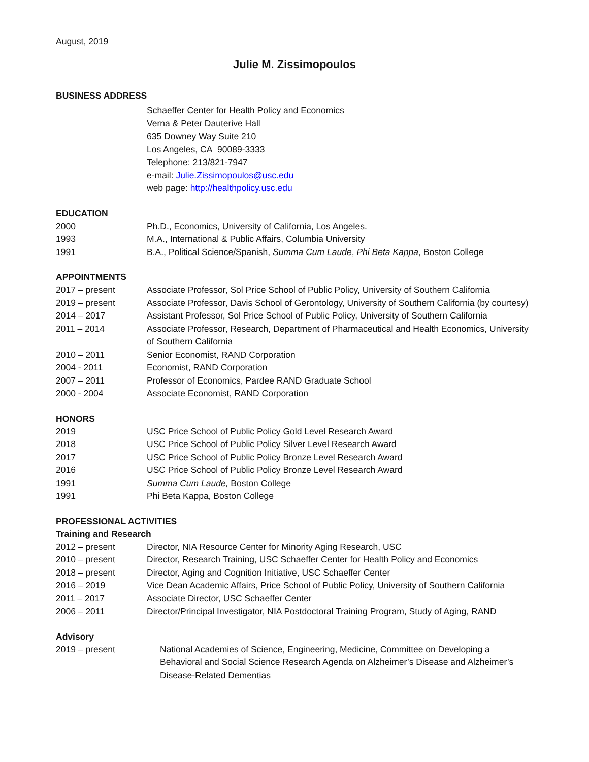August, 2019
Julie M. Zissimopoulos
BUSINESS ADDRESS
Schaeffer Center for Health Policy and Economics
Verna & Peter Dauterive Hall
635 Downey Way Suite 210
Los Angeles, CA 90089-3333
Telephone: 213/821-7947
e-mail: Julie.Zissimopoulos@usc.edu
web page: http://healthpolicy.usc.edu
EDUCATION
2000 Ph.D., Economics, University of California, Los Angeles.
1993 M.A., International & Public Affairs, Columbia University
1991 B.A., Political Science/Spanish, Summa Cum Laude, Phi Beta Kappa, Boston College
APPOINTMENTS
2017 – present Associate Professor, Sol Price School of Public Policy, University of Southern California
2019 – present Associate Professor, Davis School of Gerontology, University of Southern California (by courtesy)
2014 – 2017 Assistant Professor, Sol Price School of Public Policy, University of Southern California
2011 – 2014 Associate Professor, Research, Department of Pharmaceutical and Health Economics, University of Southern California
2010 – 2011 Senior Economist, RAND Corporation
2004 - 2011 Economist, RAND Corporation
2007 – 2011 Professor of Economics, Pardee RAND Graduate School
2000 - 2004 Associate Economist, RAND Corporation
HONORS
2019 USC Price School of Public Policy Gold Level Research Award
2018 USC Price School of Public Policy Silver Level Research Award
2017 USC Price School of Public Policy Bronze Level Research Award
2016 USC Price School of Public Policy Bronze Level Research Award
1991 Summa Cum Laude, Boston College
1991 Phi Beta Kappa, Boston College
PROFESSIONAL ACTIVITIES
Training and Research
2012 – present Director, NIA Resource Center for Minority Aging Research, USC
2010 – present Director, Research Training, USC Schaeffer Center for Health Policy and Economics
2018 – present Director, Aging and Cognition Initiative, USC Schaeffer Center
2016 – 2019 Vice Dean Academic Affairs, Price School of Public Policy, University of Southern California
2011 – 2017 Associate Director, USC Schaeffer Center
2006 – 2011 Director/Principal Investigator, NIA Postdoctoral Training Program, Study of Aging, RAND
Advisory
2019 – present National Academies of Science, Engineering, Medicine, Committee on Developing a Behavioral and Social Science Research Agenda on Alzheimer’s Disease and Alzheimer’s Disease-Related Dementias